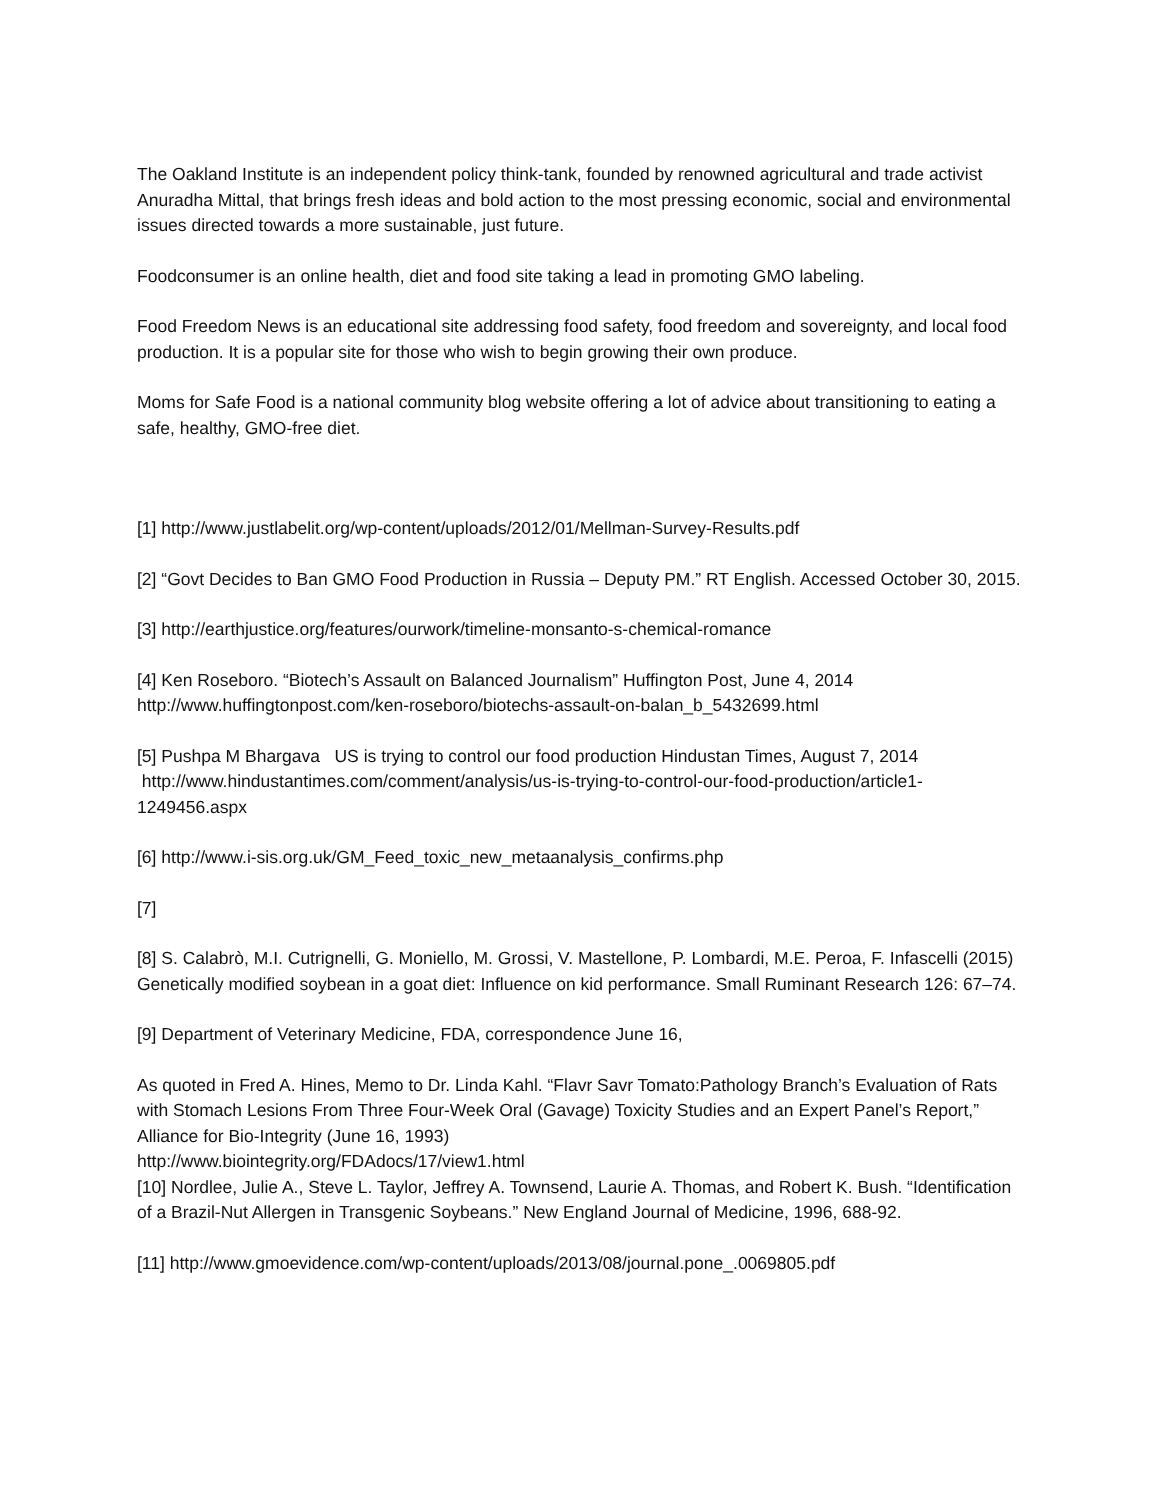The Oakland Institute is an independent policy think-tank, founded by renowned agricultural and trade activist Anuradha Mittal, that brings fresh ideas and bold action to the most pressing economic, social and environmental issues directed towards a more sustainable, just future.
Foodconsumer is an online health, diet and food site taking a lead in promoting GMO labeling.
Food Freedom News is an educational site addressing food safety, food freedom and sovereignty, and local food production. It is a popular site for those who wish to begin growing their own produce.
Moms for Safe Food is a national community blog website offering a lot of advice about transitioning to eating a safe, healthy, GMO-free diet.
[1] http://www.justlabelit.org/wp-content/uploads/2012/01/Mellman-Survey-Results.pdf
[2] “Govt Decides to Ban GMO Food Production in Russia – Deputy PM.” RT English. Accessed October 30, 2015.
[3] http://earthjustice.org/features/ourwork/timeline-monsanto-s-chemical-romance
[4] Ken Roseboro. “Biotech’s Assault on Balanced Journalism” Huffington Post, June 4, 2014
http://www.huffingtonpost.com/ken-roseboro/biotechs-assault-on-balan_b_5432699.html
[5] Pushpa M Bhargava US is trying to control our food production Hindustan Times, August 7, 2014 http://www.hindustantimes.com/comment/analysis/us-is-trying-to-control-our-food-production/article1-1249456.aspx
[6] http://www.i-sis.org.uk/GM_Feed_toxic_new_metaanalysis_confirms.php
[7]
[8] S. Calabrò, M.I. Cutrignelli, G. Moniello, M. Grossi, V. Mastellone, P. Lombardi, M.E. Peroa, F. Infascelli (2015) Genetically modified soybean in a goat diet: Influence on kid performance. Small Ruminant Research 126: 67–74.
[9] Department of Veterinary Medicine, FDA, correspondence June 16,
As quoted in Fred A. Hines, Memo to Dr. Linda Kahl. “Flavr Savr Tomato:Pathology Branch’s Evaluation of Rats with Stomach Lesions From Three Four-Week Oral (Gavage) Toxicity Studies and an Expert Panel’s Report,” Alliance for Bio-Integrity (June 16, 1993)
http://www.biointegrity.org/FDAdocs/17/view1.html
[10] Nordlee, Julie A., Steve L. Taylor, Jeffrey A. Townsend, Laurie A. Thomas, and Robert K. Bush. “Identification of a Brazil-Nut Allergen in Transgenic Soybeans.” New England Journal of Medicine, 1996, 688-92.
[11] http://www.gmoevidence.com/wp-content/uploads/2013/08/journal.pone_.0069805.pdf